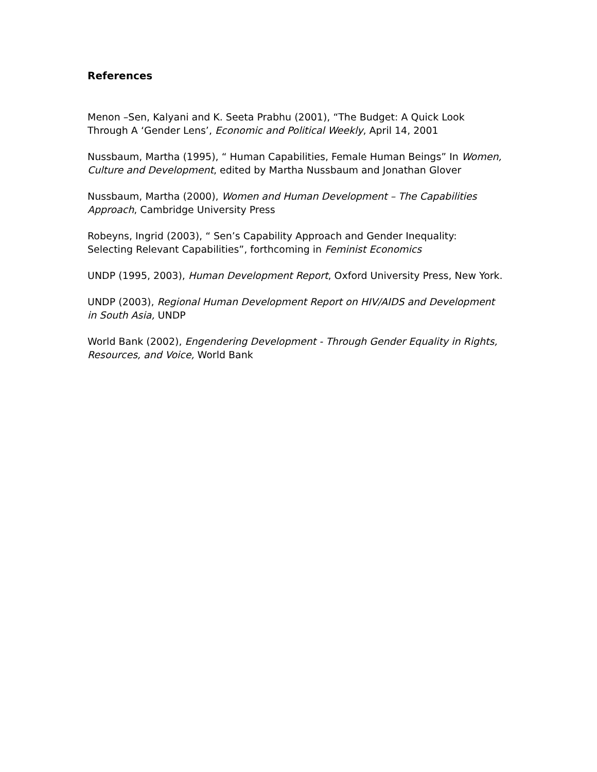References
Menon –Sen, Kalyani and K. Seeta Prabhu (2001), “The Budget: A Quick Look Through A ‘Gender Lens’, Economic and Political Weekly, April 14, 2001
Nussbaum, Martha (1995), “ Human Capabilities, Female Human Beings” In Women, Culture and Development, edited by Martha Nussbaum and Jonathan Glover
Nussbaum, Martha (2000), Women and Human Development – The Capabilities Approach, Cambridge University Press
Robeyns, Ingrid (2003), “ Sen’s Capability Approach and Gender Inequality: Selecting Relevant Capabilities”, forthcoming in Feminist Economics
UNDP (1995, 2003), Human Development Report, Oxford University Press, New York.
UNDP (2003), Regional Human Development Report on HIV/AIDS and Development in South Asia, UNDP
World Bank (2002), Engendering Development - Through Gender Equality in Rights, Resources, and Voice, World Bank